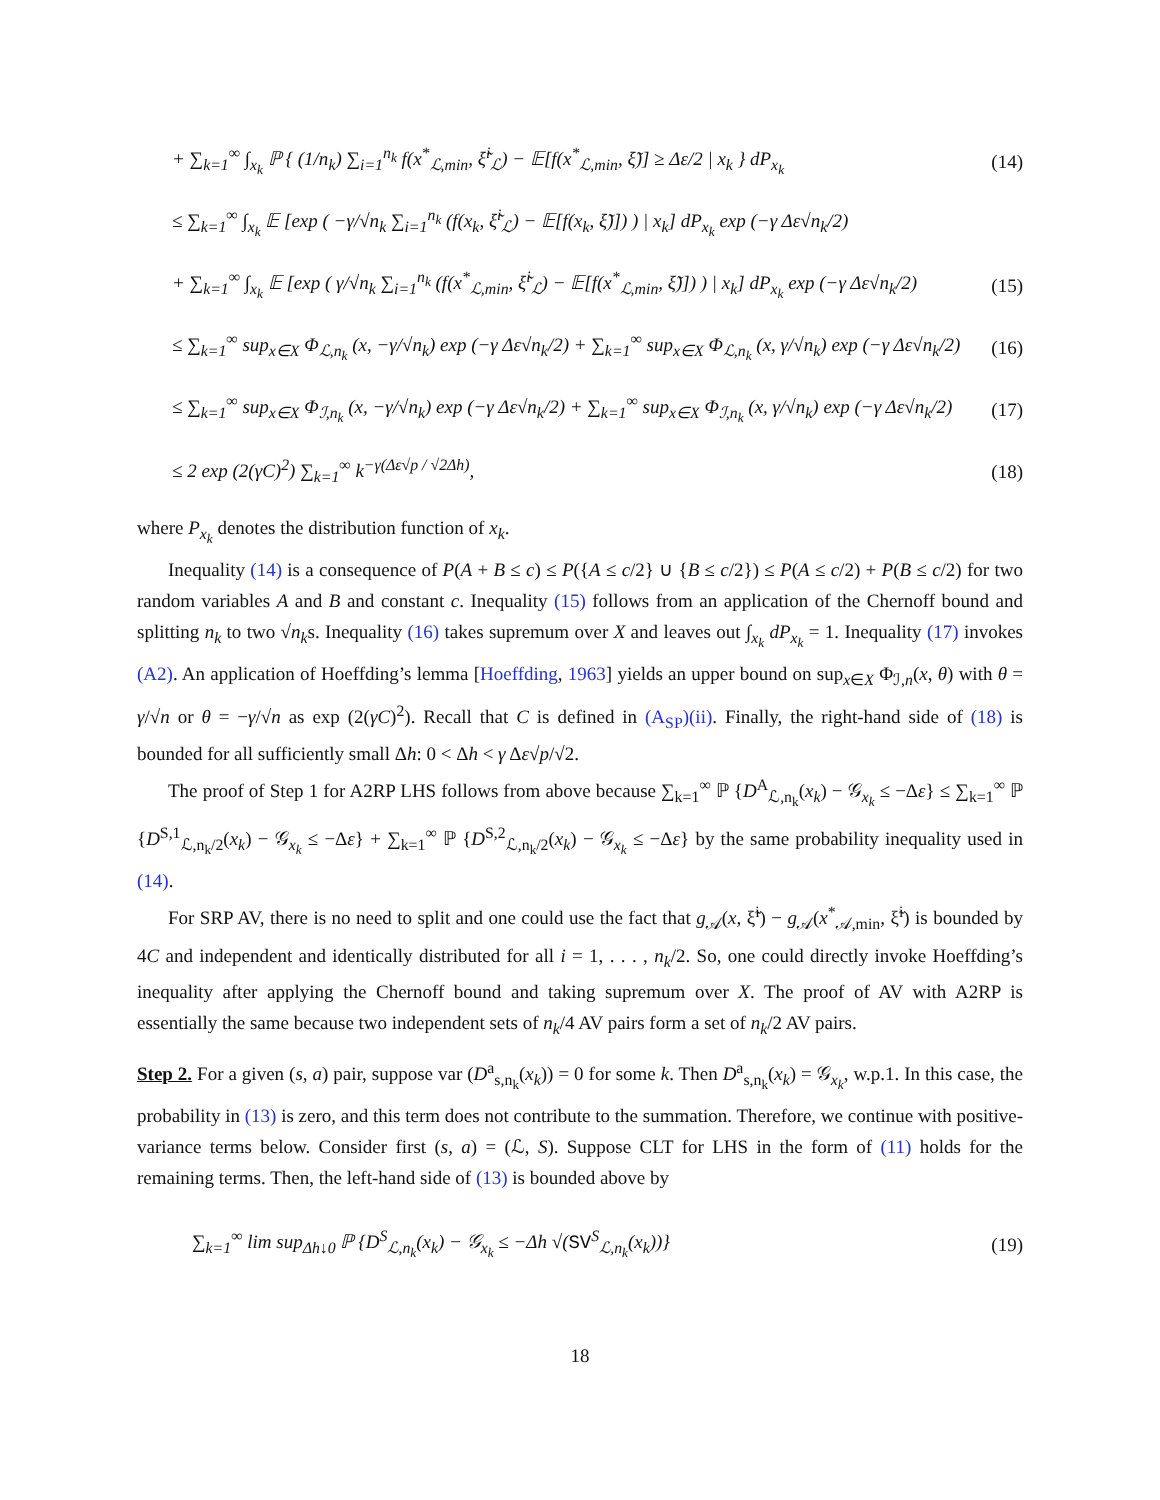+ ∑<sub>k=1</sub><sup>∞</sup> ∫<sub>x<sub>k</sub></sub> ℙ { (1/n<sub>k</sub>) ∑<sub>i=1</sub><sup>n<sub>k</sub></sup> f(x<sup>*</sup><sub>ℒ,min</sub>, ξ̃<sup>i</sup><sub>ℒ</sub>) − 𝔼[f(x<sup>*</sup><sub>ℒ,min</sub>, ξ̃)] ≥ Δε/2 | x<sub>k</sub> } dP<sub>x<sub>k</sub></sub>
(14)
≤ ∑<sub>k=1</sub><sup>∞</sup> ∫<sub>x<sub>k</sub></sub> 𝔼 [exp ( −γ/√n<sub>k</sub> ∑<sub>i=1</sub><sup>n<sub>k</sub></sup> (f(x<sub>k</sub>, ξ̃<sup>i</sup><sub>ℒ</sub>) − 𝔼[f(x<sub>k</sub>, ξ̃)]) ) | x<sub>k</sub>] dP<sub>x<sub>k</sub></sub> exp (−γ Δε√n<sub>k</sub>/2)
+ ∑<sub>k=1</sub><sup>∞</sup> ∫<sub>x<sub>k</sub></sub> 𝔼 [exp ( γ/√n<sub>k</sub> ∑<sub>i=1</sub><sup>n<sub>k</sub></sup> (f(x<sup>*</sup><sub>ℒ,min</sub>, ξ̃<sup>i</sup><sub>ℒ</sub>) − 𝔼[f(x<sup>*</sup><sub>ℒ,min</sub>, ξ̃)]) ) | x<sub>k</sub>] dP<sub>x<sub>k</sub></sub> exp (−γ Δε√n<sub>k</sub>/2)
(15)
≤ ∑<sub>k=1</sub><sup>∞</sup> sup<sub>x∈X</sub> Φ<sub>ℒ,n<sub>k</sub></sub> (x, −γ/√n<sub>k</sub>) exp (−γ Δε√n<sub>k</sub>/2) + ∑<sub>k=1</sub><sup>∞</sup> sup<sub>x∈X</sub> Φ<sub>ℒ,n<sub>k</sub></sub> (x, γ/√n<sub>k</sub>) exp (−γ Δε√n<sub>k</sub>/2)
(16)
≤ ∑<sub>k=1</sub><sup>∞</sup> sup<sub>x∈X</sub> Φ<sub>ℐ,n<sub>k</sub></sub> (x, −γ/√n<sub>k</sub>) exp (−γ Δε√n<sub>k</sub>/2) + ∑<sub>k=1</sub><sup>∞</sup> sup<sub>x∈X</sub> Φ<sub>ℐ,n<sub>k</sub></sub> (x, γ/√n<sub>k</sub>) exp (−γ Δε√n<sub>k</sub>/2)
(17)
≤ 2 exp (2(γC)<sup>2</sup>) ∑<sub>k=1</sub><sup>∞</sup> k<sup>−γ(Δε√p / √2Δh)</sup>,
(18)
where P<sub>x<sub>k</sub></sub> denotes the distribution function of x<sub>k</sub>.
Inequality (14) is a consequence of P(A + B ≤ c) ≤ P({A ≤ c/2} ∪ {B ≤ c/2}) ≤ P(A ≤ c/2) + P(B ≤ c/2) for two random variables A and B and constant c. Inequality (15) follows from an application of the Chernoff bound and splitting n<sub>k</sub> to two √n<sub>k</sub>s. Inequality (16) takes supremum over X and leaves out ∫<sub>x<sub>k</sub></sub> dP<sub>x<sub>k</sub></sub> = 1. Inequality (17) invokes (A2). An application of Hoeffding’s lemma [Hoeffding, 1963] yields an upper bound on sup<sub>x∈X</sub> Φ<sub>ℐ,n</sub>(x, θ) with θ = γ/√n or θ = −γ/√n as exp (2(γC)<sup>2</sup>). Recall that C is defined in (A<sub>SP</sub>)(ii). Finally, the right-hand side of (18) is bounded for all sufficiently small Δh: 0 < Δh < γ Δε√p/√2.
The proof of Step 1 for A2RP LHS follows from above because ∑<sub>k=1</sub><sup>∞</sup> ℙ {D<sup>A</sup><sub>ℒ,n<sub>k</sub></sub>(x<sub>k</sub>) − 𝒢<sub>x<sub>k</sub></sub> ≤ −Δε} ≤ ∑<sub>k=1</sub><sup>∞</sup> ℙ {D<sup>S,1</sup><sub>ℒ,n<sub>k</sub>/2</sub>(x<sub>k</sub>) − 𝒢<sub>x<sub>k</sub></sub> ≤ −Δε} + ∑<sub>k=1</sub><sup>∞</sup> ℙ {D<sup>S,2</sup><sub>ℒ,n<sub>k</sub>/2</sub>(x<sub>k</sub>) − 𝒢<sub>x<sub>k</sub></sub> ≤ −Δε} by the same probability inequality used in (14).
For SRP AV, there is no need to split and one could use the fact that g<sub>𝒜</sub>(x, ξ̃<sup>i</sup>) − g<sub>𝒜</sub>(x<sup>*</sup><sub>𝒜,min</sub>, ξ̃<sup>i</sup>) is bounded by 4C and independent and identically distributed for all i = 1, . . . , n<sub>k</sub>/2. So, one could directly invoke Hoeffding’s inequality after applying the Chernoff bound and taking supremum over X. The proof of AV with A2RP is essentially the same because two independent sets of n<sub>k</sub>/4 AV pairs form a set of n<sub>k</sub>/2 AV pairs.
Step 2. For a given (s, a) pair, suppose var (D<sup>a</sup><sub>s,n<sub>k</sub></sub>(x<sub>k</sub>)) = 0 for some k. Then D<sup>a</sup><sub>s,n<sub>k</sub></sub>(x<sub>k</sub>) = 𝒢<sub>x<sub>k</sub></sub>, w.p.1. In this case, the probability in (13) is zero, and this term does not contribute to the summation. Therefore, we continue with positive-variance terms below. Consider first (s, a) = (ℒ, S). Suppose CLT for LHS in the form of (11) holds for the remaining terms. Then, the left-hand side of (13) is bounded above by
∑<sub>k=1</sub><sup>∞</sup> lim sup<sub>Δh↓0</sub> ℙ {D<sup>S</sup><sub>ℒ,n<sub>k</sub></sub>(x<sub>k</sub>) − 𝒢<sub>x<sub>k</sub></sub> ≤ −Δh √(SV<sup>S</sup><sub>ℒ,n<sub>k</sub></sub>(x<sub>k</sub>))}
(19)
18